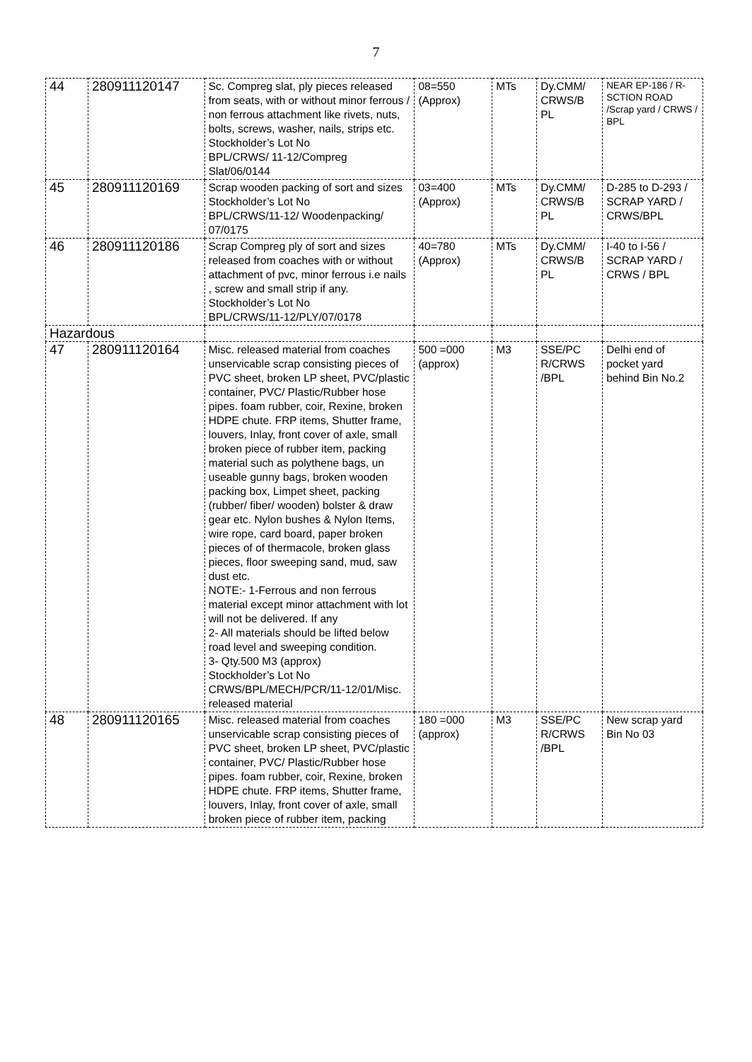7
| 44 | 280911120147 | Sc. Compreg slat, ply pieces released from seats, with or without minor ferrous / non ferrous attachment like rivets, nuts, bolts, screws, washer, nails, strips etc. Stockholder’s Lot No BPL/CRWS/ 11-12/Compreg Slat/06/0144 | 08=550 (Approx) | MTs | Dy.CMM/ CRWS/B PL | NEAR EP-186 / R-SCTION ROAD /Scrap yard / CRWS / BPL |
| 45 | 280911120169 | Scrap wooden packing of sort and sizes Stockholder’s Lot No BPL/CRWS/11-12/ Woodenpacking/ 07/0175 | 03=400 (Approx) | MTs | Dy.CMM/ CRWS/B PL | D-285 to D-293 / SCRAP YARD / CRWS/BPL |
| 46 | 280911120186 | Scrap Compreg ply of sort and sizes released from coaches with or without attachment of pvc, minor ferrous i.e nails , screw and small strip if any. Stockholder’s Lot No BPL/CRWS/11-12/PLY/07/0178 | 40=780 (Approx) | MTs | Dy.CMM/ CRWS/B PL | I-40 to I-56 / SCRAP YARD / CRWS / BPL |
| Hazardous | | | | | | |
| 47 | 280911120164 | Misc. released material from coaches unservicable scrap consisting pieces of PVC sheet, broken LP sheet, PVC/plastic container, PVC/ Plastic/Rubber hose pipes. foam rubber, coir, Rexine, broken HDPE chute. FRP items, Shutter frame, louvers, Inlay, front cover of axle, small broken piece of rubber item, packing material such as polythene bags, un useable gunny bags, broken wooden packing box, Limpet sheet, packing (rubber/ fiber/ wooden) bolster & draw gear etc. Nylon bushes & Nylon Items, wire rope, card board, paper broken pieces of of thermacole, broken glass pieces, floor sweeping sand, mud, saw dust etc. NOTE:- 1-Ferrous and non ferrous material except minor attachment with lot will not be delivered. If any 2- All materials should be lifted below road level and sweeping condition. 3- Qty.500 M3 (approx) Stockholder’s Lot No CRWS/BPL/MECH/PCR/11-12/01/Misc. released material | 500 =000 (approx) | M3 | SSE/PC R/CRWS /BPL | Delhi end of pocket yard behind Bin No.2 |
| 48 | 280911120165 | Misc. released material from coaches unservicable scrap consisting pieces of PVC sheet, broken LP sheet, PVC/plastic container, PVC/ Plastic/Rubber hose pipes. foam rubber, coir, Rexine, broken HDPE chute. FRP items, Shutter frame, louvers, Inlay, front cover of axle, small broken piece of rubber item, packing | 180 =000 (approx) | M3 | SSE/PC R/CRWS /BPL | New scrap yard Bin No 03 |